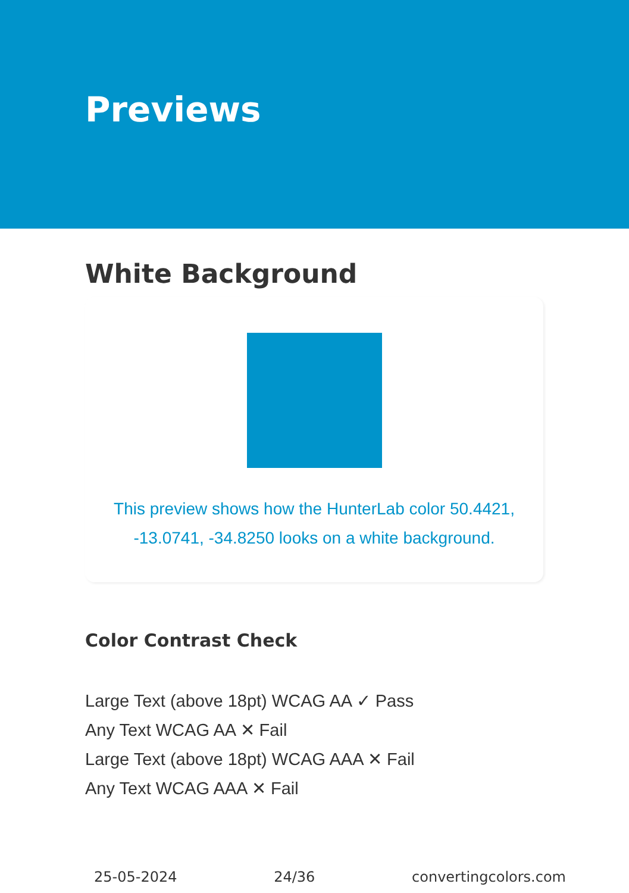Previews
White Background
This preview shows how the HunterLab color 50.4421,
-13.0741, -34.8250 looks on a white background.
Color Contrast Check
Large Text (above 18pt) WCAG AA ✓ Pass
Any Text WCAG AA ✕ Fail
Large Text (above 18pt) WCAG AAA ✕ Fail
Any Text WCAG AAA ✕ Fail
25-05-2024 24/36 convertingcolors.com